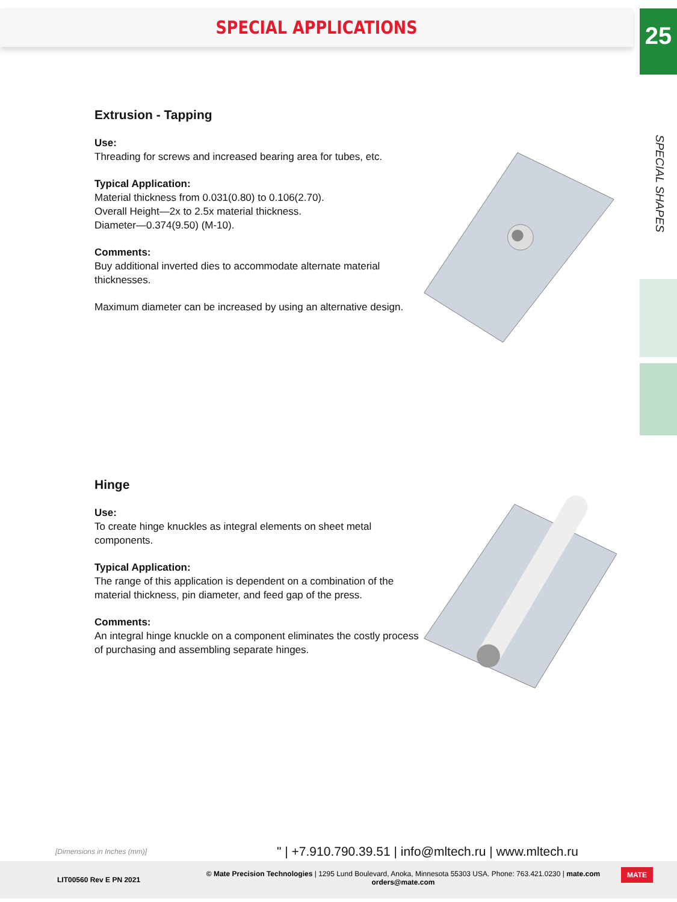SPECIAL APPLICATIONS
25
SPECIAL SHAPES
Extrusion - Tapping
Use:
Threading for screws and increased bearing area for tubes, etc.
Typical Application:
Material thickness from 0.031(0.80) to 0.106(2.70).
Overall Height—2x to 2.5x material thickness.
Diameter—0.374(9.50) (M-10).
Comments:
Buy additional inverted dies to accommodate alternate material thicknesses.
Maximum diameter can be increased by using an alternative design.
Hinge
Use:
To create hinge knuckles as integral elements on sheet metal components.
Typical Application:
The range of this application is dependent on a combination of the material thickness, pin diameter, and feed gap of the press.
Comments:
An integral hinge knuckle on a component eliminates the costly process of purchasing and assembling separate hinges.
[Dimensions in Inches (mm)]
" | +7.910.790.39.51 | info@mltech.ru | www.mltech.ru
LIT00560 Rev E PN 2021
© Mate Precision Technologies | 1295 Lund Boulevard, Anoka, Minnesota 55303 USA. Phone: 763.421.0230 | mate.com
orders@mate.com
MATE